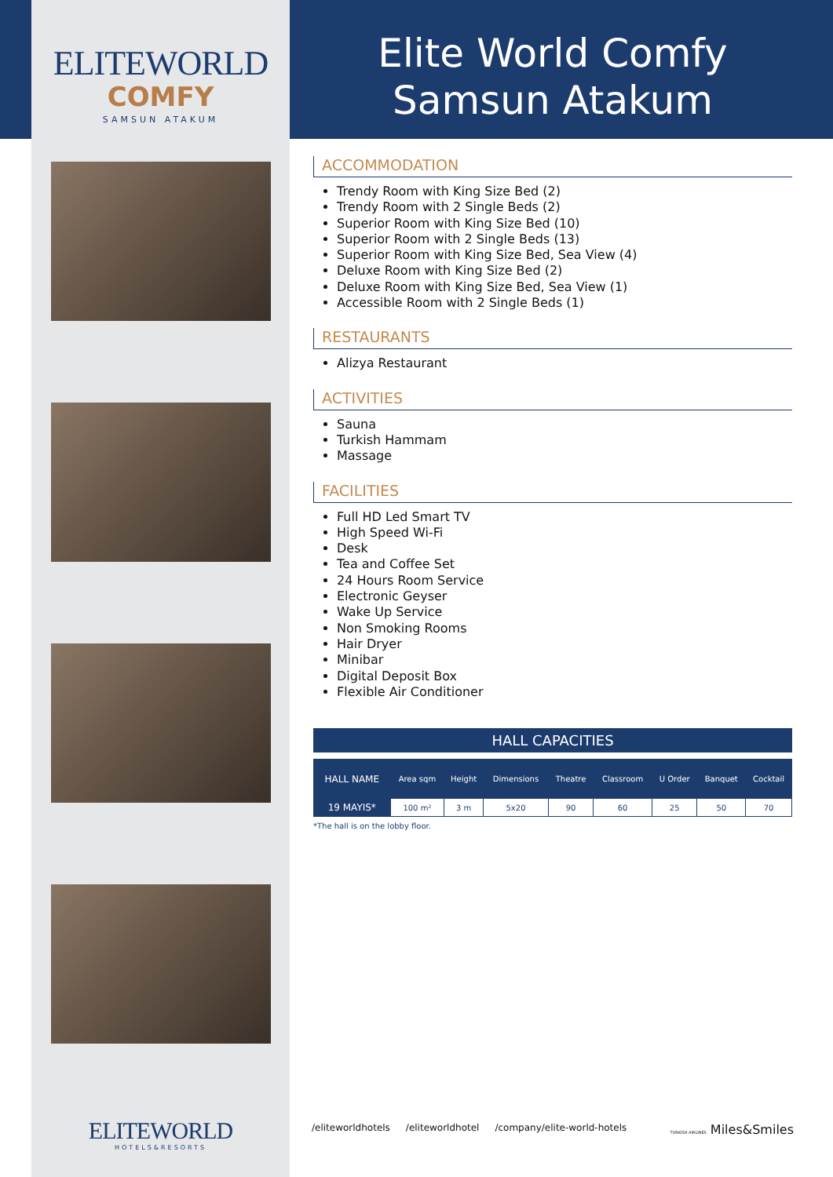ELITEWORLD
COMFY
SAMSUN ATAKUM
ELITEWORLD
HOTELS&RESORTS
Elite World Comfy
Samsun Atakum
ACCOMMODATION
Trendy Room with King Size Bed (2)
Trendy Room with 2 Single Beds (2)
Superior Room with King Size Bed (10)
Superior Room with 2 Single Beds (13)
Superior Room with King Size Bed, Sea View (4)
Deluxe Room with King Size Bed (2)
Deluxe Room with King Size Bed, Sea View (1)
Accessible Room with 2 Single Beds (1)
RESTAURANTS
Alizya Restaurant
ACTIVITIES
Sauna
Turkish Hammam
Massage
FACILITIES
Full HD Led Smart TV
High Speed Wi-Fi
Desk
Tea and Coffee Set
24 Hours Room Service
Electronic Geyser
Wake Up Service
Non Smoking Rooms
Hair Dryer
Minibar
Digital Deposit Box
Flexible Air Conditioner
HALL CAPACITIES
| HALL NAME | Area sqm | Height | Dimensions | Theatre | Classroom | U Order | Banquet | Cocktail |
| --- | --- | --- | --- | --- | --- | --- | --- | --- |
| 19 MAYIS* | 100 m² | 3 m | 5x20 | 90 | 60 | 25 | 50 | 70 |
*The hall is on the lobby floor.
/eliteworldhotels /eliteworldhotel /company/elite-world-hotels TURKISH AIRLINES Miles&Smiles